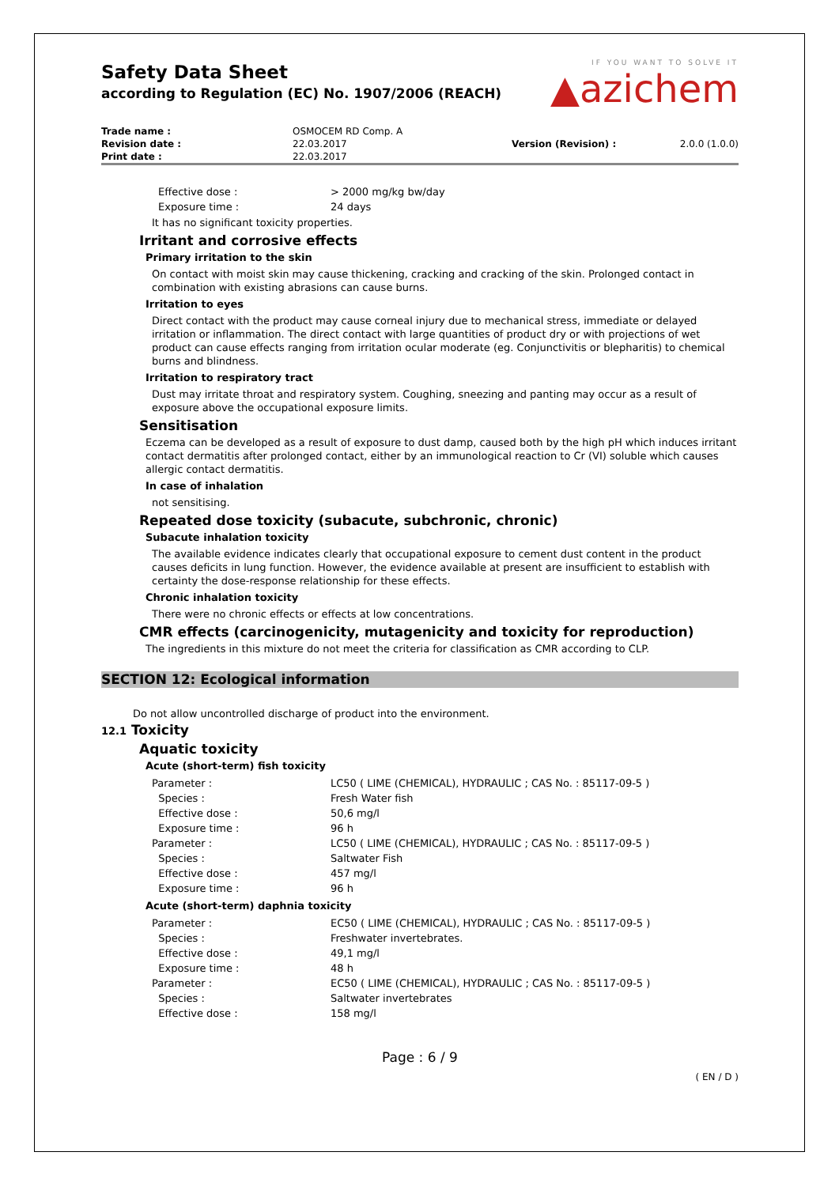IF YOU WANT TO SOLVE IT
▲azichem
Safety Data Sheet
according to Regulation (EC) No. 1907/2006 (REACH)
| Trade name : | OSMOCEM RD Comp. A | | |
| Revision date : | 22.03.2017 | Version (Revision) : | 2.0.0 (1.0.0) |
| Print date : | 22.03.2017 | | |
| Effective dose : | > 2000 mg/kg bw/day |
| Exposure time : | 24 days |
It has no significant toxicity properties.
Irritant and corrosive effects
Primary irritation to the skin
On contact with moist skin may cause thickening, cracking and cracking of the skin. Prolonged contact in combination with existing abrasions can cause burns.
Irritation to eyes
Direct contact with the product may cause corneal injury due to mechanical stress, immediate or delayed irritation or inflammation. The direct contact with large quantities of product dry or with projections of wet product can cause effects ranging from irritation ocular moderate (eg. Conjunctivitis or blepharitis) to chemical burns and blindness.
Irritation to respiratory tract
Dust may irritate throat and respiratory system. Coughing, sneezing and panting may occur as a result of exposure above the occupational exposure limits.
Sensitisation
Eczema can be developed as a result of exposure to dust damp, caused both by the high pH which induces irritant contact dermatitis after prolonged contact, either by an immunological reaction to Cr (VI) soluble which causes allergic contact dermatitis.
In case of inhalation
not sensitising.
Repeated dose toxicity (subacute, subchronic, chronic)
Subacute inhalation toxicity
The available evidence indicates clearly that occupational exposure to cement dust content in the product causes deficits in lung function. However, the evidence available at present are insufficient to establish with certainty the dose-response relationship for these effects.
Chronic inhalation toxicity
There were no chronic effects or effects at low concentrations.
CMR effects (carcinogenicity, mutagenicity and toxicity for reproduction)
The ingredients in this mixture do not meet the criteria for classification as CMR according to CLP.
SECTION 12: Ecological information
Do not allow uncontrolled discharge of product into the environment.
12.1 Toxicity
Aquatic toxicity
Acute (short-term) fish toxicity
| Parameter : | LC50 ( LIME (CHEMICAL), HYDRAULIC ; CAS No. : 85117-09-5 ) |
| Species : | Fresh Water fish |
| Effective dose : | 50,6 mg/l |
| Exposure time : | 96 h |
| Parameter : | LC50 ( LIME (CHEMICAL), HYDRAULIC ; CAS No. : 85117-09-5 ) |
| Species : | Saltwater Fish |
| Effective dose : | 457 mg/l |
| Exposure time : | 96 h |
Acute (short-term) daphnia toxicity
| Parameter : | EC50 ( LIME (CHEMICAL), HYDRAULIC ; CAS No. : 85117-09-5 ) |
| Species : | Freshwater invertebrates. |
| Effective dose : | 49,1 mg/l |
| Exposure time : | 48 h |
| Parameter : | EC50 ( LIME (CHEMICAL), HYDRAULIC ; CAS No. : 85117-09-5 ) |
| Species : | Saltwater invertebrates |
| Effective dose : | 158 mg/l |
Page : 6 / 9
( EN / D )